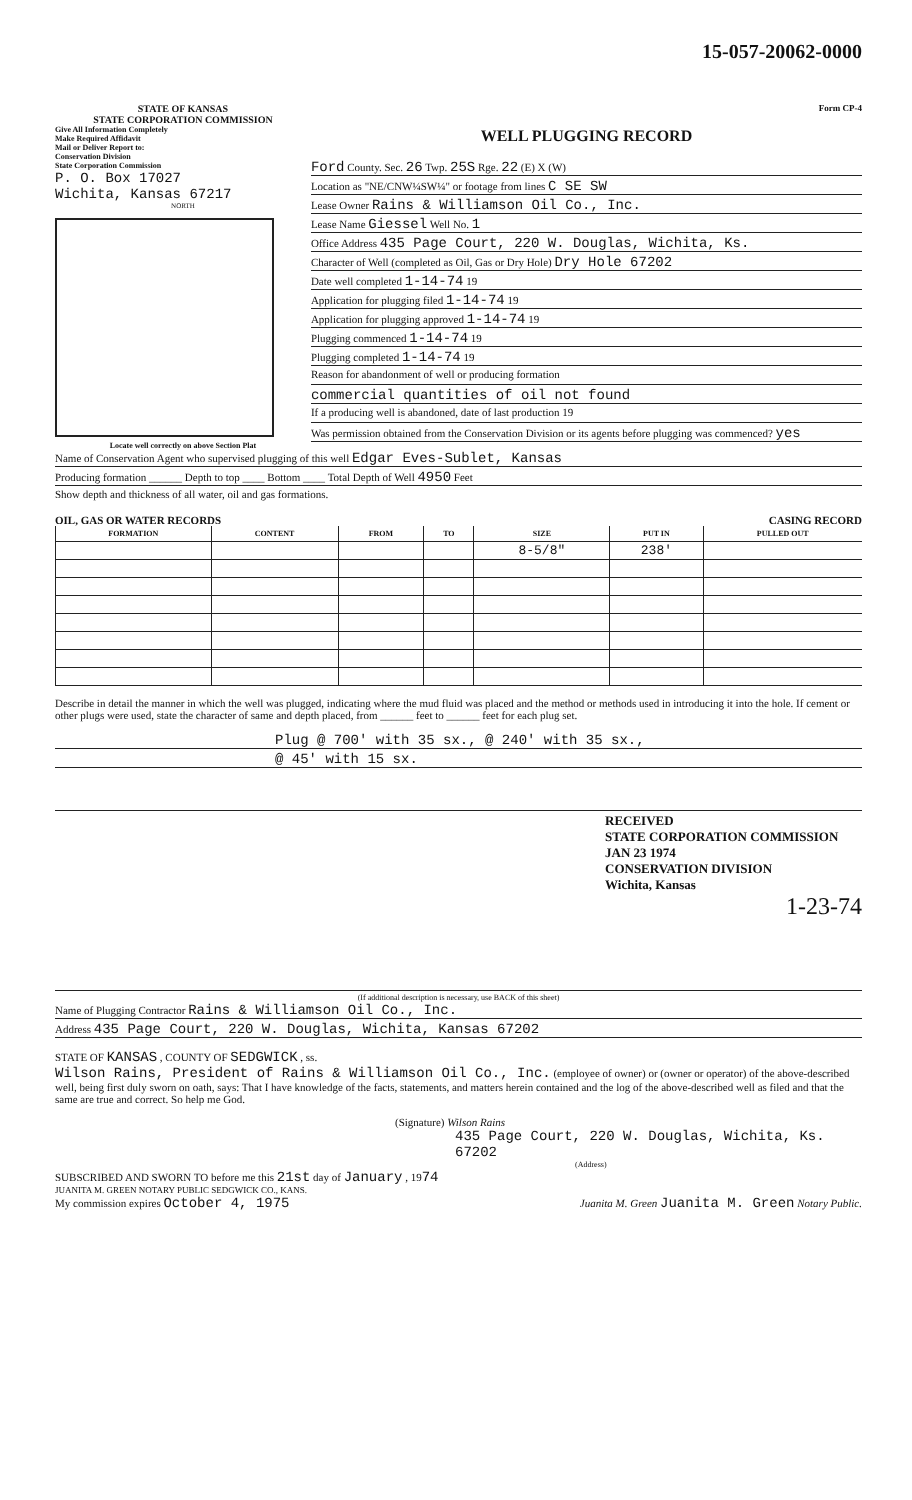15-057-20062-0000
STATE OF KANSAS
STATE CORPORATION COMMISSION
Give All Information Completely
Make Required Affidavit
Mail or Deliver Report to:
Conservation Division
State Corporation Commission
P. O. Box 17027
Wichita, Kansas 67217
NORTH
Locate well correctly on above Section Plat
Form CP-4
WELL PLUGGING RECORD
Ford County. Sec. 26 Twp. 25S Rge. 22 (E) X (W)
Location as "NE/CNW¼SW¼" or footage from lines C SE SW
Lease Owner Rains & Williamson Oil Co., Inc.
Lease Name Giessel Well No. 1
Office Address 435 Page Court, 220 W. Douglas, Wichita, Ks.
Character of Well (completed as Oil, Gas or Dry Hole) Dry Hole 67202
Date well completed 1-14-74 19
Application for plugging filed 1-14-74 19
Application for plugging approved 1-14-74 19
Plugging commenced 1-14-74 19
Plugging completed 1-14-74 19
Reason for abandonment of well or producing formation
commercial quantities of oil not found
If a producing well is abandoned, date of last production 19
Was permission obtained from the Conservation Division or its agents before plugging was commenced? yes
Name of Conservation Agent who supervised plugging of this well Edgar Eves-Sublet, Kansas
Producing formation ______ Depth to top ____ Bottom ____ Total Depth of Well 4950 Feet
Show depth and thickness of all water, oil and gas formations.
OIL, GAS OR WATER RECORDS CASING RECORD
| FORMATION | CONTENT | FROM | TO | SIZE | PUT IN | PULLED OUT |
| --- | --- | --- | --- | --- | --- | --- |
| | | | | 8-5/8" | 238' | |
Describe in detail the manner in which the well was plugged, indicating where the mud fluid was placed and the method or methods used in introducing it into the hole. If cement or other plugs were used, state the character of same and depth placed, from ______ feet to ______ feet for each plug set.
Plug @ 700' with 35 sx., @ 240' with 35 sx.,
@ 45' with 15 sx.
RECEIVED
STATE CORPORATION COMMISSION
JAN 23 1974
CONSERVATION DIVISION
Wichita, Kansas
1-23-74
(If additional description is necessary, use BACK of this sheet)
Name of Plugging Contractor Rains & Williamson Oil Co., Inc.
Address 435 Page Court, 220 W. Douglas, Wichita, Kansas 67202
STATE OF KANSAS , COUNTY OF SEDGWICK , ss.
Wilson Rains, President of Rains & Williamson Oil Co., Inc. (employee of owner) or (owner or operator) of the above-described well, being first duly sworn on oath, says: That I have knowledge of the facts, statements, and matters herein contained and the log of the above-described well as filed and that the same are true and correct. So help me God.
(Signature) Wilson Rains
435 Page Court, 220 W. Douglas, Wichita, Ks. 67202
(Address)
SUBSCRIBED AND SWORN TO before me this 21st day of January , 1974
JUANITA M. GREEN NOTARY PUBLIC SEDGWICK CO., KANS.
My commission expires October 4, 1975 Juanita M. Green Juanita M. Green Notary Public.